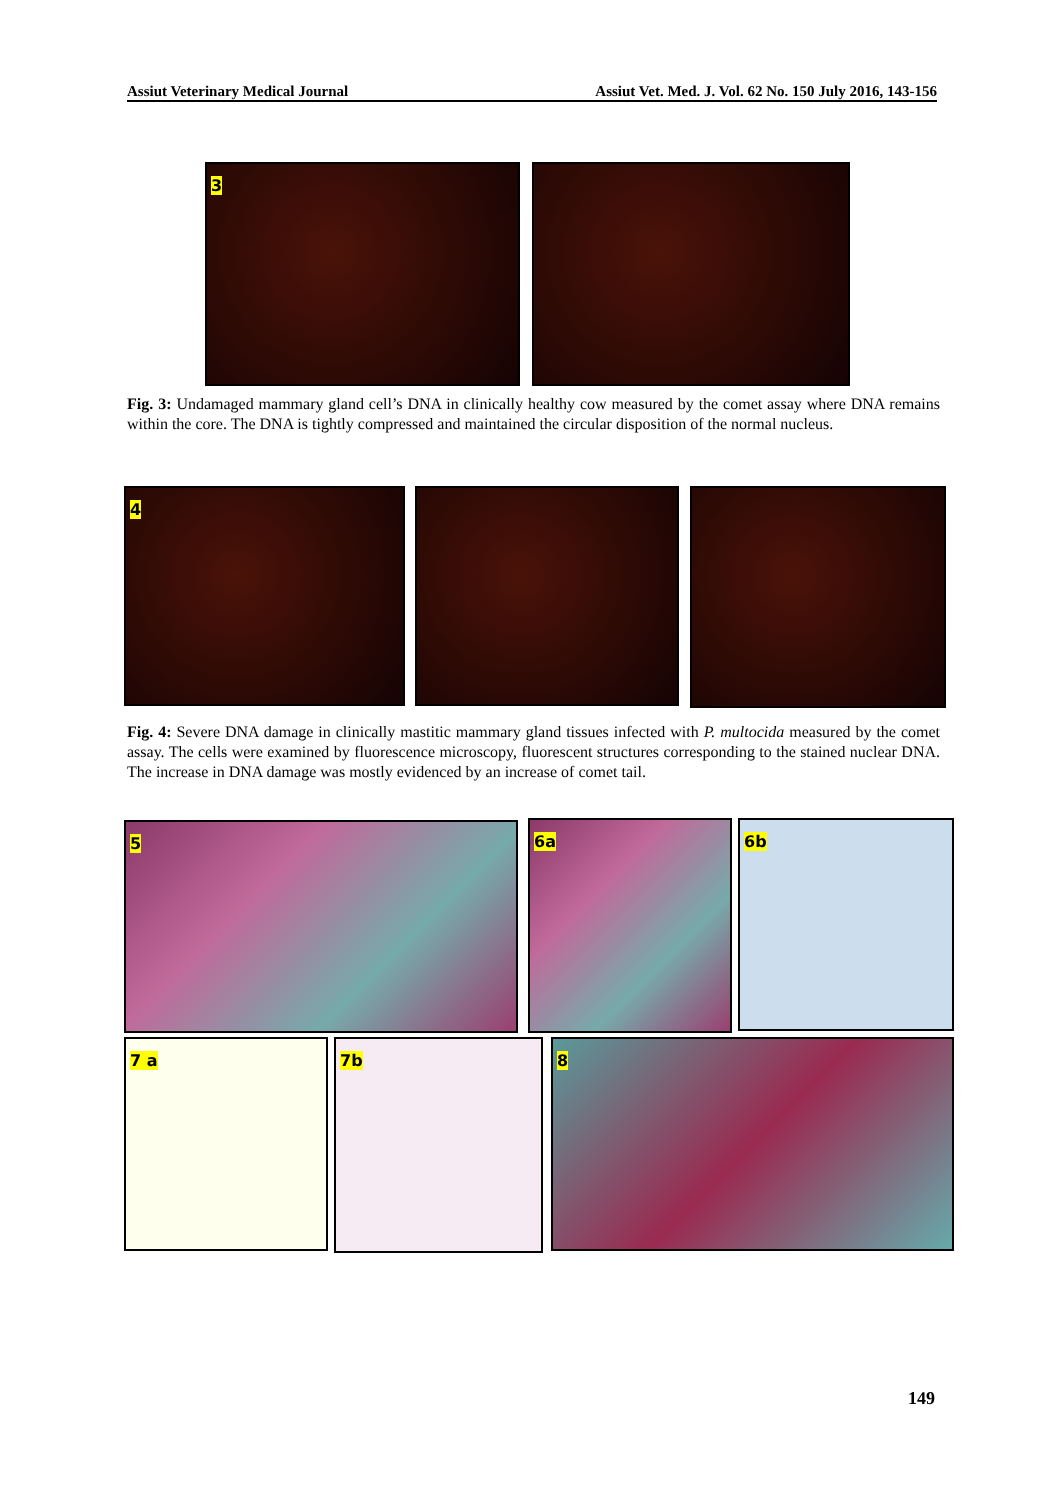Assiut Veterinary Medical Journal Assiut Vet. Med. J. Vol. 62 No. 150 July 2016, 143-156
3
Fig. 3: Undamaged mammary gland cell’s DNA in clinically healthy cow measured by the comet assay where DNA remains within the core. The DNA is tightly compressed and maintained the circular disposition of the normal nucleus.
4
Fig. 4: Severe DNA damage in clinically mastitic mammary gland tissues infected with P. multocida measured by the comet assay. The cells were examined by fluorescence microscopy, fluorescent structures corresponding to the stained nuclear DNA. The increase in DNA damage was mostly evidenced by an increase of comet tail.
5 6a 6b
7 a 7b 8
149